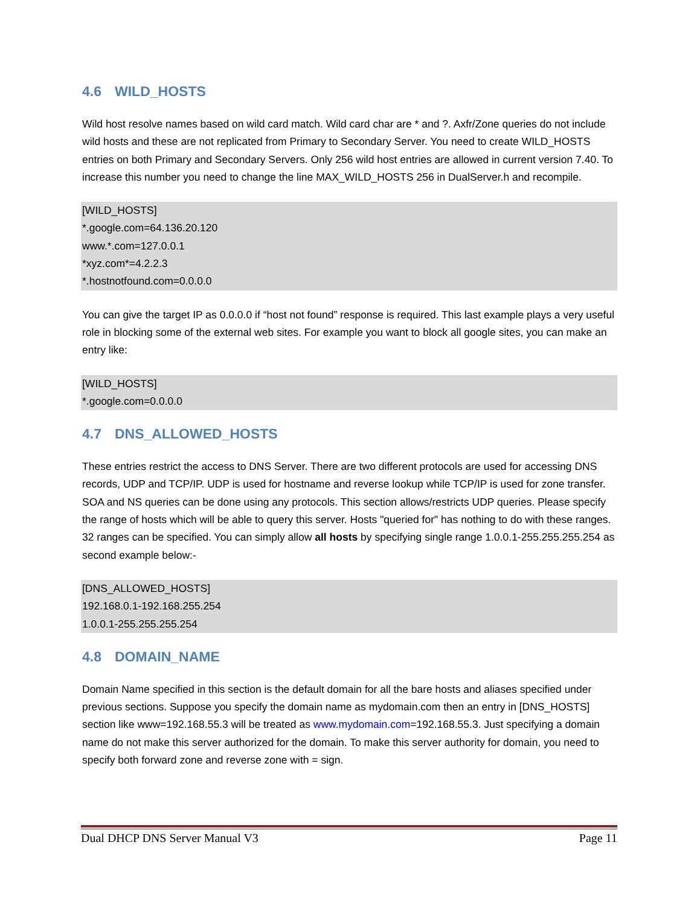4.6 WILD_HOSTS
Wild host resolve names based on wild card match. Wild card char are * and ?. Axfr/Zone queries do not include wild hosts and these are not replicated from Primary to Secondary Server. You need to create WILD_HOSTS entries on both Primary and Secondary Servers. Only 256 wild host entries are allowed in current version 7.40. To increase this number you need to change the line MAX_WILD_HOSTS 256 in DualServer.h and recompile.
[WILD_HOSTS]
*.google.com=64.136.20.120
www.*.com=127.0.0.1
*xyz.com*=4.2.2.3
*.hostnotfound.com=0.0.0.0
You can give the target IP as 0.0.0.0 if “host not found” response is required. This last example plays a very useful role in blocking some of the external web sites. For example you want to block all google sites, you can make an entry like:
[WILD_HOSTS]
*.google.com=0.0.0.0
4.7 DNS_ALLOWED_HOSTS
These entries restrict the access to DNS Server. There are two different protocols are used for accessing DNS records, UDP and TCP/IP. UDP is used for hostname and reverse lookup while TCP/IP is used for zone transfer. SOA and NS queries can be done using any protocols. This section allows/restricts UDP queries. Please specify the range of hosts which will be able to query this server. Hosts "queried for" has nothing to do with these ranges. 32 ranges can be specified. You can simply allow all hosts by specifying single range 1.0.0.1-255.255.255.254 as second example below:-
[DNS_ALLOWED_HOSTS]
192.168.0.1-192.168.255.254
1.0.0.1-255.255.255.254
4.8 DOMAIN_NAME
Domain Name specified in this section is the default domain for all the bare hosts and aliases specified under previous sections. Suppose you specify the domain name as mydomain.com then an entry in [DNS_HOSTS] section like www=192.168.55.3 will be treated as www.mydomain.com=192.168.55.3. Just specifying a domain name do not make this server authorized for the domain. To make this server authority for domain, you need to specify both forward zone and reverse zone with = sign.
Dual DHCP DNS Server Manual V3 Page 11